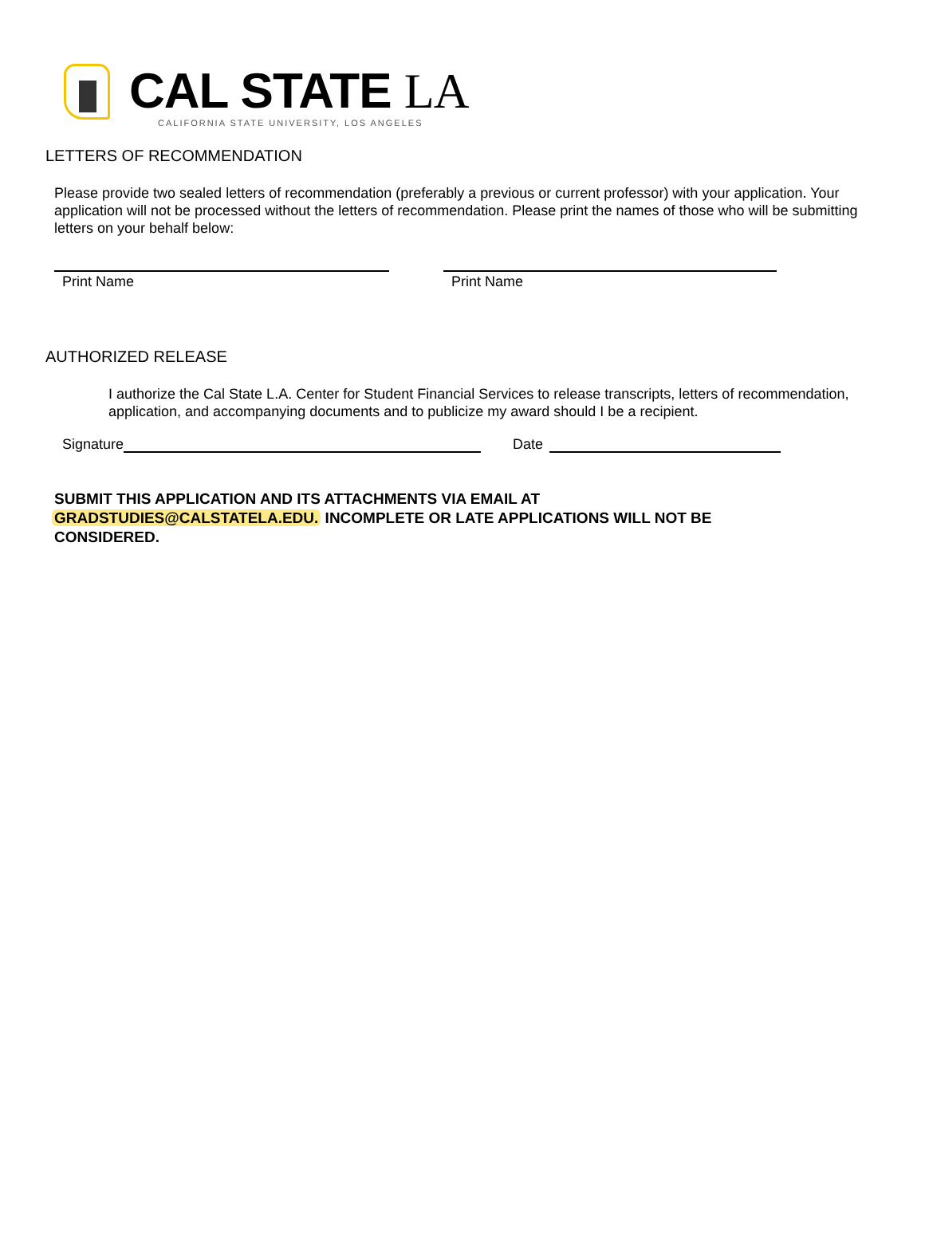CAL STATE LA
CALIFORNIA STATE UNIVERSITY, LOS ANGELES
LETTERS OF RECOMMENDATION
Please provide two sealed letters of recommendation (preferably a previous or current professor) with your application. Your application will not be processed without the letters of recommendation. Please print the names of those who will be submitting letters on your behalf below:
Print Name Print Name
AUTHORIZED RELEASE
I authorize the Cal State L.A. Center for Student Financial Services to release transcripts, letters of recommendation, application, and accompanying documents and to publicize my award should I be a recipient.
Signature Date
SUBMIT THIS APPLICATION AND ITS ATTACHMENTS VIA EMAIL AT GRADSTUDIES@CALSTATELA.EDU. INCOMPLETE OR LATE APPLICATIONS WILL NOT BE CONSIDERED.